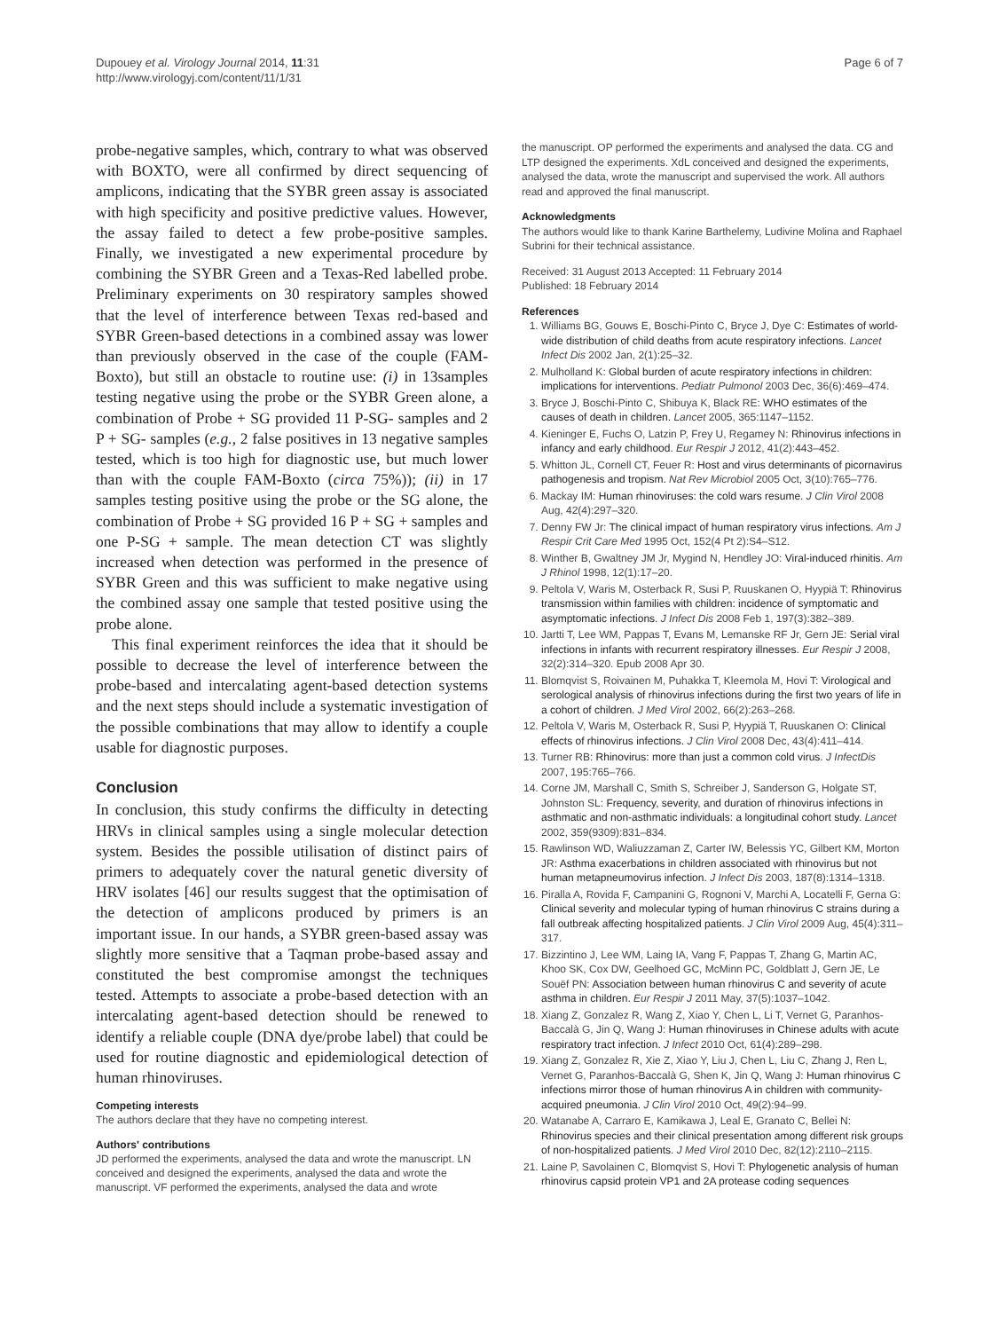Dupouey et al. Virology Journal 2014, 11:31
http://www.virologyj.com/content/11/1/31
Page 6 of 7
probe-negative samples, which, contrary to what was observed with BOXTO, were all confirmed by direct sequencing of amplicons, indicating that the SYBR green assay is associated with high specificity and positive predictive values. However, the assay failed to detect a few probe-positive samples. Finally, we investigated a new experimental procedure by combining the SYBR Green and a Texas-Red labelled probe. Preliminary experiments on 30 respiratory samples showed that the level of interference between Texas red-based and SYBR Green-based detections in a combined assay was lower than previously observed in the case of the couple (FAM-Boxto), but still an obstacle to routine use: (i) in 13samples testing negative using the probe or the SYBR Green alone, a combination of Probe + SG provided 11 P-SG- samples and 2 P + SG- samples (e.g., 2 false positives in 13 negative samples tested, which is too high for diagnostic use, but much lower than with the couple FAM-Boxto (circa 75%)); (ii) in 17 samples testing positive using the probe or the SG alone, the combination of Probe + SG provided 16 P + SG + samples and one P-SG + sample. The mean detection CT was slightly increased when detection was performed in the presence of SYBR Green and this was sufficient to make negative using the combined assay one sample that tested positive using the probe alone.
This final experiment reinforces the idea that it should be possible to decrease the level of interference between the probe-based and intercalating agent-based detection systems and the next steps should include a systematic investigation of the possible combinations that may allow to identify a couple usable for diagnostic purposes.
Conclusion
In conclusion, this study confirms the difficulty in detecting HRVs in clinical samples using a single molecular detection system. Besides the possible utilisation of distinct pairs of primers to adequately cover the natural genetic diversity of HRV isolates [46] our results suggest that the optimisation of the detection of amplicons produced by primers is an important issue. In our hands, a SYBR green-based assay was slightly more sensitive that a Taqman probe-based assay and constituted the best compromise amongst the techniques tested. Attempts to associate a probe-based detection with an intercalating agent-based detection should be renewed to identify a reliable couple (DNA dye/probe label) that could be used for routine diagnostic and epidemiological detection of human rhinoviruses.
Competing interests
The authors declare that they have no competing interest.
Authors' contributions
JD performed the experiments, analysed the data and wrote the manuscript. LN conceived and designed the experiments, analysed the data and wrote the manuscript. VF performed the experiments, analysed the data and wrote
the manuscript. OP performed the experiments and analysed the data. CG and LTP designed the experiments. XdL conceived and designed the experiments, analysed the data, wrote the manuscript and supervised the work. All authors read and approved the final manuscript.
Acknowledgments
The authors would like to thank Karine Barthelemy, Ludivine Molina and Raphael Subrini for their technical assistance.
Received: 31 August 2013 Accepted: 11 February 2014
Published: 18 February 2014
References
1. Williams BG, Gouws E, Boschi-Pinto C, Bryce J, Dye C: Estimates of world-wide distribution of child deaths from acute respiratory infections. Lancet Infect Dis 2002 Jan, 2(1):25–32.
2. Mulholland K: Global burden of acute respiratory infections in children: implications for interventions. Pediatr Pulmonol 2003 Dec, 36(6):469–474.
3. Bryce J, Boschi-Pinto C, Shibuya K, Black RE: WHO estimates of the causes of death in children. Lancet 2005, 365:1147–1152.
4. Kieninger E, Fuchs O, Latzin P, Frey U, Regamey N: Rhinovirus infections in infancy and early childhood. Eur Respir J 2012, 41(2):443–452.
5. Whitton JL, Cornell CT, Feuer R: Host and virus determinants of picornavirus pathogenesis and tropism. Nat Rev Microbiol 2005 Oct, 3(10):765–776.
6. Mackay IM: Human rhinoviruses: the cold wars resume. J Clin Virol 2008 Aug, 42(4):297–320.
7. Denny FW Jr: The clinical impact of human respiratory virus infections. Am J Respir Crit Care Med 1995 Oct, 152(4 Pt 2):S4–S12.
8. Winther B, Gwaltney JM Jr, Mygind N, Hendley JO: Viral-induced rhinitis. Am J Rhinol 1998, 12(1):17–20.
9. Peltola V, Waris M, Osterback R, Susi P, Ruuskanen O, Hyypiä T: Rhinovirus transmission within families with children: incidence of symptomatic and asymptomatic infections. J Infect Dis 2008 Feb 1, 197(3):382–389.
10. Jartti T, Lee WM, Pappas T, Evans M, Lemanske RF Jr, Gern JE: Serial viral infections in infants with recurrent respiratory illnesses. Eur Respir J 2008, 32(2):314–320. Epub 2008 Apr 30.
11. Blomqvist S, Roivainen M, Puhakka T, Kleemola M, Hovi T: Virological and serological analysis of rhinovirus infections during the first two years of life in a cohort of children. J Med Virol 2002, 66(2):263–268.
12. Peltola V, Waris M, Osterback R, Susi P, Hyypiä T, Ruuskanen O: Clinical effects of rhinovirus infections. J Clin Virol 2008 Dec, 43(4):411–414.
13. Turner RB: Rhinovirus: more than just a common cold virus. J InfectDis 2007, 195:765–766.
14. Corne JM, Marshall C, Smith S, Schreiber J, Sanderson G, Holgate ST, Johnston SL: Frequency, severity, and duration of rhinovirus infections in asthmatic and non-asthmatic individuals: a longitudinal cohort study. Lancet 2002, 359(9309):831–834.
15. Rawlinson WD, Waliuzzaman Z, Carter IW, Belessis YC, Gilbert KM, Morton JR: Asthma exacerbations in children associated with rhinovirus but not human metapneumovirus infection. J Infect Dis 2003, 187(8):1314–1318.
16. Piralla A, Rovida F, Campanini G, Rognoni V, Marchi A, Locatelli F, Gerna G: Clinical severity and molecular typing of human rhinovirus C strains during a fall outbreak affecting hospitalized patients. J Clin Virol 2009 Aug, 45(4):311–317.
17. Bizzintino J, Lee WM, Laing IA, Vang F, Pappas T, Zhang G, Martin AC, Khoo SK, Cox DW, Geelhoed GC, McMinn PC, Goldblatt J, Gern JE, Le Souëf PN: Association between human rhinovirus C and severity of acute asthma in children. Eur Respir J 2011 May, 37(5):1037–1042.
18. Xiang Z, Gonzalez R, Wang Z, Xiao Y, Chen L, Li T, Vernet G, Paranhos-Baccalà G, Jin Q, Wang J: Human rhinoviruses in Chinese adults with acute respiratory tract infection. J Infect 2010 Oct, 61(4):289–298.
19. Xiang Z, Gonzalez R, Xie Z, Xiao Y, Liu J, Chen L, Liu C, Zhang J, Ren L, Vernet G, Paranhos-Baccalà G, Shen K, Jin Q, Wang J: Human rhinovirus C infections mirror those of human rhinovirus A in children with community-acquired pneumonia. J Clin Virol 2010 Oct, 49(2):94–99.
20. Watanabe A, Carraro E, Kamikawa J, Leal E, Granato C, Bellei N: Rhinovirus species and their clinical presentation among different risk groups of non-hospitalized patients. J Med Virol 2010 Dec, 82(12):2110–2115.
21. Laine P, Savolainen C, Blomqvist S, Hovi T: Phylogenetic analysis of human rhinovirus capsid protein VP1 and 2A protease coding sequences